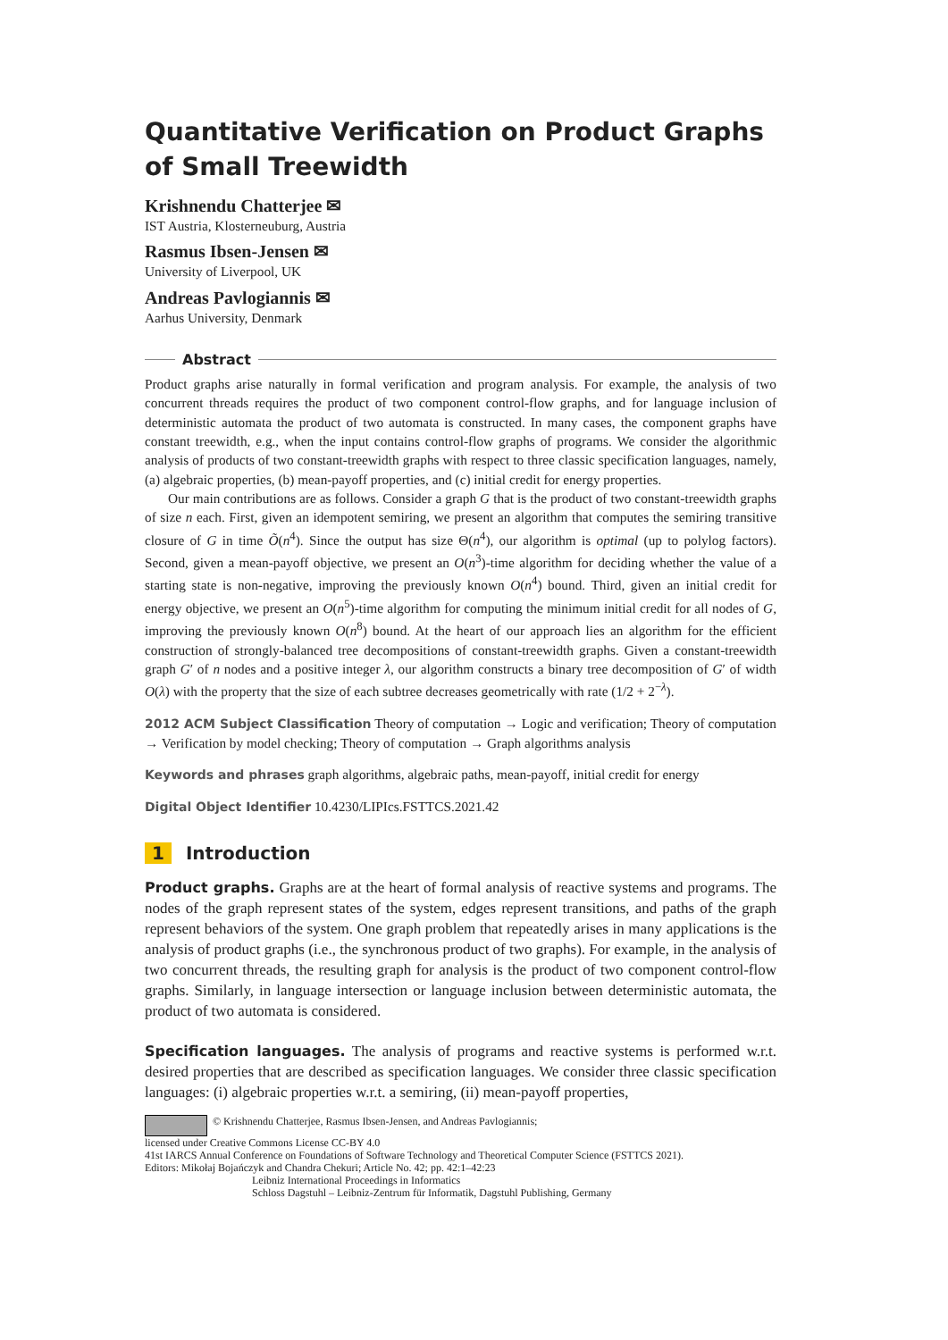Quantitative Verification on Product Graphs of Small Treewidth
Krishnendu Chatterjee ✉
IST Austria, Klosterneuburg, Austria
Rasmus Ibsen-Jensen ✉
University of Liverpool, UK
Andreas Pavlogiannis ✉
Aarhus University, Denmark
Abstract
Product graphs arise naturally in formal verification and program analysis. For example, the analysis of two concurrent threads requires the product of two component control-flow graphs, and for language inclusion of deterministic automata the product of two automata is constructed. In many cases, the component graphs have constant treewidth, e.g., when the input contains control-flow graphs of programs. We consider the algorithmic analysis of products of two constant-treewidth graphs with respect to three classic specification languages, namely, (a) algebraic properties, (b) mean-payoff properties, and (c) initial credit for energy properties.
Our main contributions are as follows. Consider a graph G that is the product of two constant-treewidth graphs of size n each. First, given an idempotent semiring, we present an algorithm that computes the semiring transitive closure of G in time Õ(n<sup>4</sup>). Since the output has size Θ(n<sup>4</sup>), our algorithm is optimal (up to polylog factors). Second, given a mean-payoff objective, we present an O(n<sup>3</sup>)-time algorithm for deciding whether the value of a starting state is non-negative, improving the previously known O(n<sup>4</sup>) bound. Third, given an initial credit for energy objective, we present an O(n<sup>5</sup>)-time algorithm for computing the minimum initial credit for all nodes of G, improving the previously known O(n<sup>8</sup>) bound. At the heart of our approach lies an algorithm for the efficient construction of strongly-balanced tree decompositions of constant-treewidth graphs. Given a constant-treewidth graph G′ of n nodes and a positive integer λ, our algorithm constructs a binary tree decomposition of G′ of width O(λ) with the property that the size of each subtree decreases geometrically with rate (1/2 + 2<sup>−λ</sup>).
2012 ACM Subject Classification Theory of computation → Logic and verification; Theory of computation → Verification by model checking; Theory of computation → Graph algorithms analysis
Keywords and phrases graph algorithms, algebraic paths, mean-payoff, initial credit for energy
Digital Object Identifier 10.4230/LIPIcs.FSTTCS.2021.42
1 Introduction
Product graphs. Graphs are at the heart of formal analysis of reactive systems and programs. The nodes of the graph represent states of the system, edges represent transitions, and paths of the graph represent behaviors of the system. One graph problem that repeatedly arises in many applications is the analysis of product graphs (i.e., the synchronous product of two graphs). For example, in the analysis of two concurrent threads, the resulting graph for analysis is the product of two component control-flow graphs. Similarly, in language intersection or language inclusion between deterministic automata, the product of two automata is considered.
Specification languages. The analysis of programs and reactive systems is performed w.r.t. desired properties that are described as specification languages. We consider three classic specification languages: (i) algebraic properties w.r.t. a semiring, (ii) mean-payoff properties,
© Krishnendu Chatterjee, Rasmus Ibsen-Jensen, and Andreas Pavlogiannis;
licensed under Creative Commons License CC-BY 4.0
41st IARCS Annual Conference on Foundations of Software Technology and Theoretical Computer Science (FSTTCS 2021).
Editors: Mikołaj Bojańczyk and Chandra Chekuri; Article No. 42; pp. 42:1–42:23
Leibniz International Proceedings in Informatics
Schloss Dagstuhl – Leibniz-Zentrum für Informatik, Dagstuhl Publishing, Germany